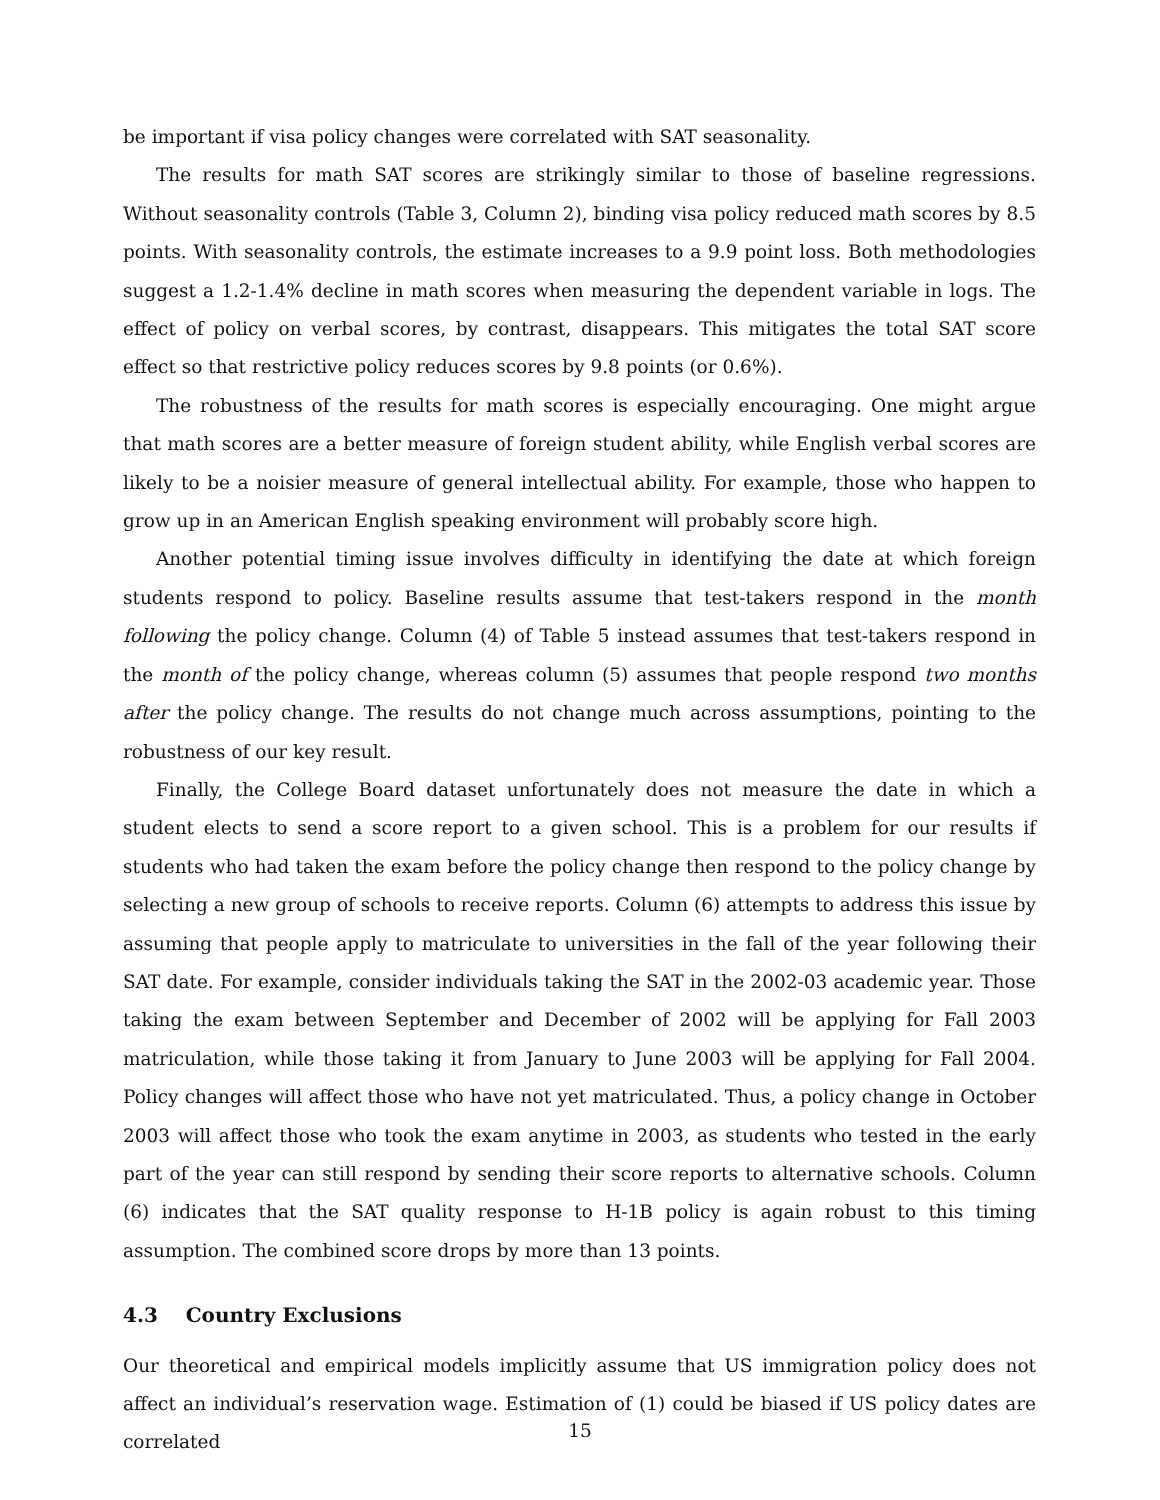be important if visa policy changes were correlated with SAT seasonality.
The results for math SAT scores are strikingly similar to those of baseline regressions. Without seasonality controls (Table 3, Column 2), binding visa policy reduced math scores by 8.5 points. With seasonality controls, the estimate increases to a 9.9 point loss. Both methodologies suggest a 1.2-1.4% decline in math scores when measuring the dependent variable in logs. The effect of policy on verbal scores, by contrast, disappears. This mitigates the total SAT score effect so that restrictive policy reduces scores by 9.8 points (or 0.6%).
The robustness of the results for math scores is especially encouraging. One might argue that math scores are a better measure of foreign student ability, while English verbal scores are likely to be a noisier measure of general intellectual ability. For example, those who happen to grow up in an American English speaking environment will probably score high.
Another potential timing issue involves difficulty in identifying the date at which foreign students respond to policy. Baseline results assume that test-takers respond in the month following the policy change. Column (4) of Table 5 instead assumes that test-takers respond in the month of the policy change, whereas column (5) assumes that people respond two months after the policy change. The results do not change much across assumptions, pointing to the robustness of our key result.
Finally, the College Board dataset unfortunately does not measure the date in which a student elects to send a score report to a given school. This is a problem for our results if students who had taken the exam before the policy change then respond to the policy change by selecting a new group of schools to receive reports. Column (6) attempts to address this issue by assuming that people apply to matriculate to universities in the fall of the year following their SAT date. For example, consider individuals taking the SAT in the 2002-03 academic year. Those taking the exam between September and December of 2002 will be applying for Fall 2003 matriculation, while those taking it from January to June 2003 will be applying for Fall 2004. Policy changes will affect those who have not yet matriculated. Thus, a policy change in October 2003 will affect those who took the exam anytime in 2003, as students who tested in the early part of the year can still respond by sending their score reports to alternative schools. Column (6) indicates that the SAT quality response to H-1B policy is again robust to this timing assumption. The combined score drops by more than 13 points.
4.3 Country Exclusions
Our theoretical and empirical models implicitly assume that US immigration policy does not affect an individual’s reservation wage. Estimation of (1) could be biased if US policy dates are correlated
15